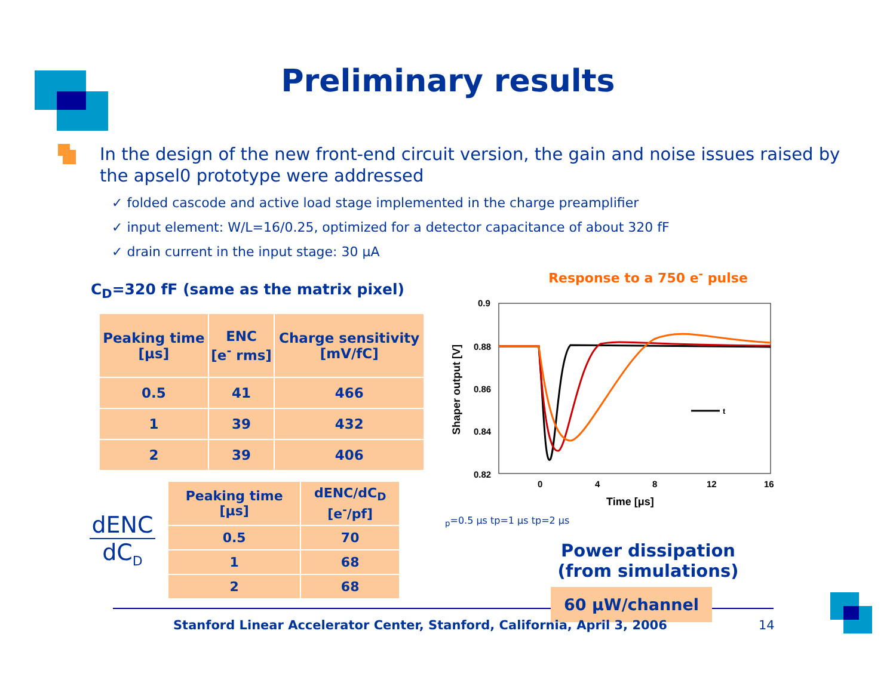Preliminary results
In the design of the new front-end circuit version, the gain and noise issues raised by the apsel0 prototype were addressed
✓ folded cascode and active load stage implemented in the charge preamplifier
✓ input element: W/L=16/0.25, optimized for a detector capacitance of about 320 fF
✓ drain current in the input stage: 30 μA
C<sub>D</sub>=320 fF (same as the matrix pixel)
| Peaking time [μs] | ENC [e<sup>-</sup> rms] | Charge sensitivity [mV/fC] |
| --- | --- | --- |
| 0.5 | 41 | 466 |
| 1 | 39 | 432 |
| 2 | 39 | 406 |
dENC
dC<sub>D</sub>
| Peaking time [μs] | dENC/dC<sub>D</sub> [e<sup>-</sup>/pf] |
| --- | --- |
| 0.5 | 70 |
| 1 | 68 |
| 2 | 68 |
Response to a 750 e<sup>-</sup> pulse
0.9
0.88
0.86
0.84
0.82
0
4
8
12
16
Time [μs]
Shaper output [V]
tp=0.5 μs
tp=1 μs
tp=2 μs
Power dissipation
(from simulations)
60 μW/channel
Stanford Linear Accelerator Center, Stanford, California, April 3, 2006
14